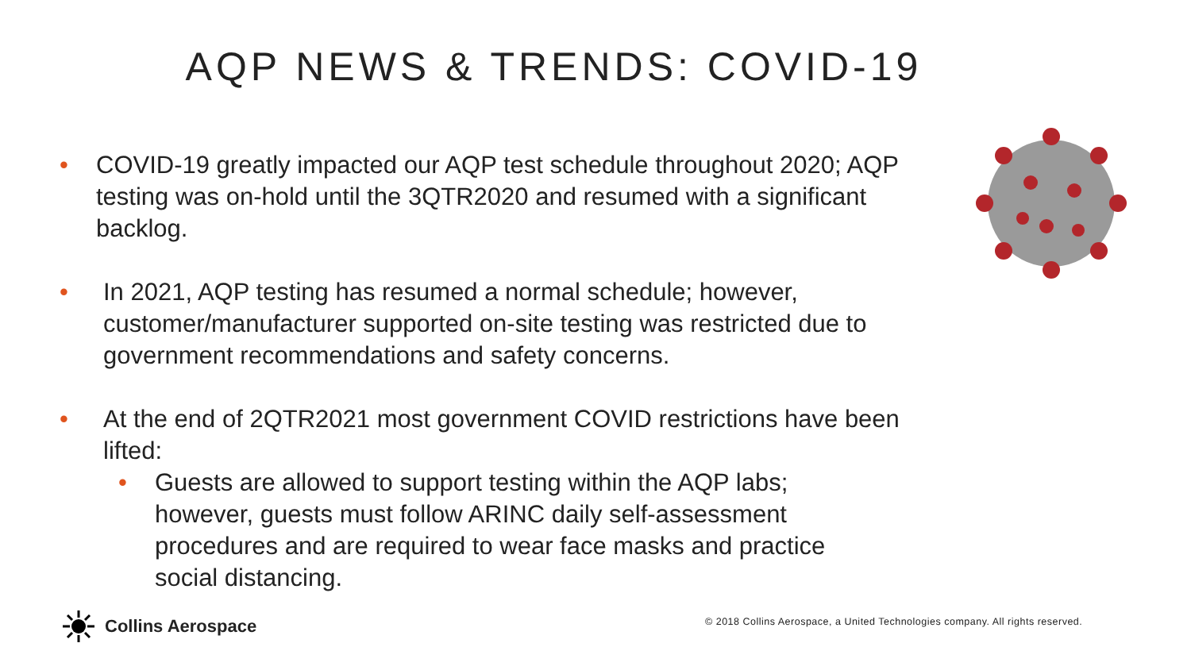AQP NEWS & TRENDS: COVID-19
• COVID-19 greatly impacted our AQP test schedule throughout 2020; AQP testing was on-hold until the 3QTR2020 and resumed with a significant backlog.
• In 2021, AQP testing has resumed a normal schedule; however, customer/manufacturer supported on-site testing was restricted due to government recommendations and safety concerns.
• At the end of 2QTR2021 most government COVID restrictions have been lifted:
• Guests are allowed to support testing within the AQP labs; however, guests must follow ARINC daily self-assessment procedures and are required to wear face masks and practice social distancing.
Collins Aerospace
© 2018 Collins Aerospace, a United Technologies company. All rights reserved.